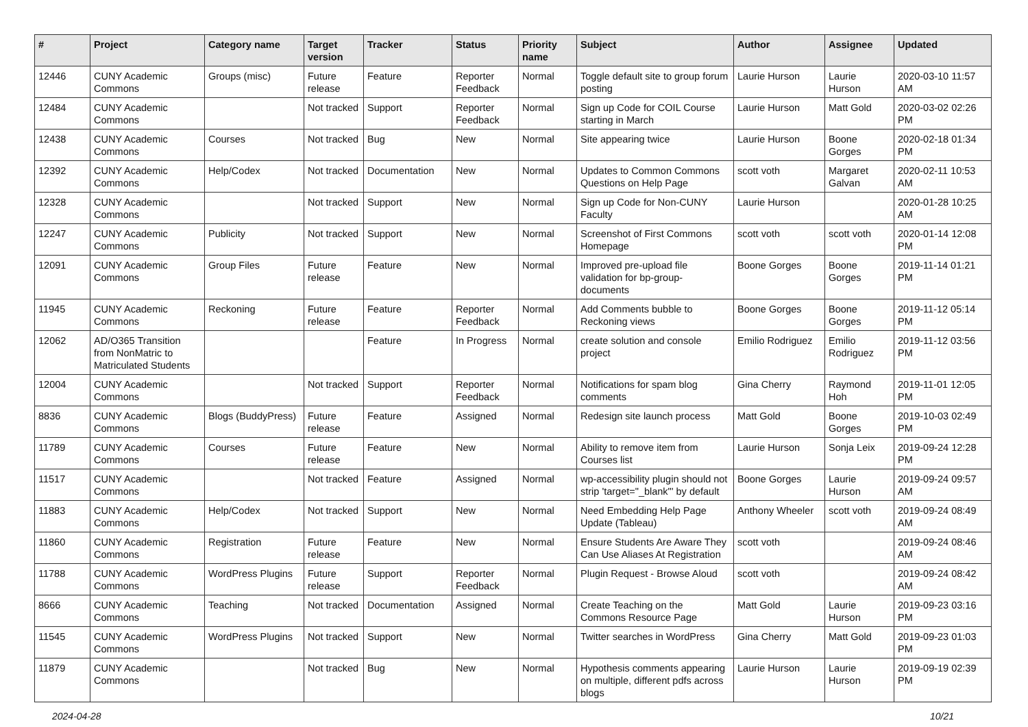| # | Project | Category name | Target version | Tracker | Status | Priority name | Subject | Author | Assignee | Updated |
| --- | --- | --- | --- | --- | --- | --- | --- | --- | --- | --- |
| 12446 | CUNY Academic Commons | Groups (misc) | Future release | Feature | Reporter Feedback | Normal | Toggle default site to group forum posting | Laurie Hurson | Laurie Hurson | 2020-03-10 11:57 AM |
| 12484 | CUNY Academic Commons | | Not tracked | Support | Reporter Feedback | Normal | Sign up Code for COIL Course starting in March | Laurie Hurson | Matt Gold | 2020-03-02 02:26 PM |
| 12438 | CUNY Academic Commons | Courses | Not tracked | Bug | New | Normal | Site appearing twice | Laurie Hurson | Boone Gorges | 2020-02-18 01:34 PM |
| 12392 | CUNY Academic Commons | Help/Codex | Not tracked | Documentation | New | Normal | Updates to Common Commons Questions on Help Page | scott voth | Margaret Galvan | 2020-02-11 10:53 AM |
| 12328 | CUNY Academic Commons | | Not tracked | Support | New | Normal | Sign up Code for Non-CUNY Faculty | Laurie Hurson | | 2020-01-28 10:25 AM |
| 12247 | CUNY Academic Commons | Publicity | Not tracked | Support | New | Normal | Screenshot of First Commons Homepage | scott voth | scott voth | 2020-01-14 12:08 PM |
| 12091 | CUNY Academic Commons | Group Files | Future release | Feature | New | Normal | Improved pre-upload file validation for bp-group-documents | Boone Gorges | Boone Gorges | 2019-11-14 01:21 PM |
| 11945 | CUNY Academic Commons | Reckoning | Future release | Feature | Reporter Feedback | Normal | Add Comments bubble to Reckoning views | Boone Gorges | Boone Gorges | 2019-11-12 05:14 PM |
| 12062 | AD/O365 Transition from NonMatric to Matriculated Students | | | Feature | In Progress | Normal | create solution and console project | Emilio Rodriguez | Emilio Rodriguez | 2019-11-12 03:56 PM |
| 12004 | CUNY Academic Commons | | Not tracked | Support | Reporter Feedback | Normal | Notifications for spam blog comments | Gina Cherry | Raymond Hoh | 2019-11-01 12:05 PM |
| 8836 | CUNY Academic Commons | Blogs (BuddyPress) | Future release | Feature | Assigned | Normal | Redesign site launch process | Matt Gold | Boone Gorges | 2019-10-03 02:49 PM |
| 11789 | CUNY Academic Commons | Courses | Future release | Feature | New | Normal | Ability to remove item from Courses list | Laurie Hurson | Sonja Leix | 2019-09-24 12:28 PM |
| 11517 | CUNY Academic Commons | | Not tracked | Feature | Assigned | Normal | wp-accessibility plugin should not strip 'target="_blank"' by default | Boone Gorges | Laurie Hurson | 2019-09-24 09:57 AM |
| 11883 | CUNY Academic Commons | Help/Codex | Not tracked | Support | New | Normal | Need Embedding Help Page Update (Tableau) | Anthony Wheeler | scott voth | 2019-09-24 08:49 AM |
| 11860 | CUNY Academic Commons | Registration | Future release | Feature | New | Normal | Ensure Students Are Aware They Can Use Aliases At Registration | scott voth | | 2019-09-24 08:46 AM |
| 11788 | CUNY Academic Commons | WordPress Plugins | Future release | Support | Reporter Feedback | Normal | Plugin Request - Browse Aloud | scott voth | | 2019-09-24 08:42 AM |
| 8666 | CUNY Academic Commons | Teaching | Not tracked | Documentation | Assigned | Normal | Create Teaching on the Commons Resource Page | Matt Gold | Laurie Hurson | 2019-09-23 03:16 PM |
| 11545 | CUNY Academic Commons | WordPress Plugins | Not tracked | Support | New | Normal | Twitter searches in WordPress | Gina Cherry | Matt Gold | 2019-09-23 01:03 PM |
| 11879 | CUNY Academic Commons | | Not tracked | Bug | New | Normal | Hypothesis comments appearing on multiple, different pdfs across blogs | Laurie Hurson | Laurie Hurson | 2019-09-19 02:39 PM |
2024-04-28 10/21